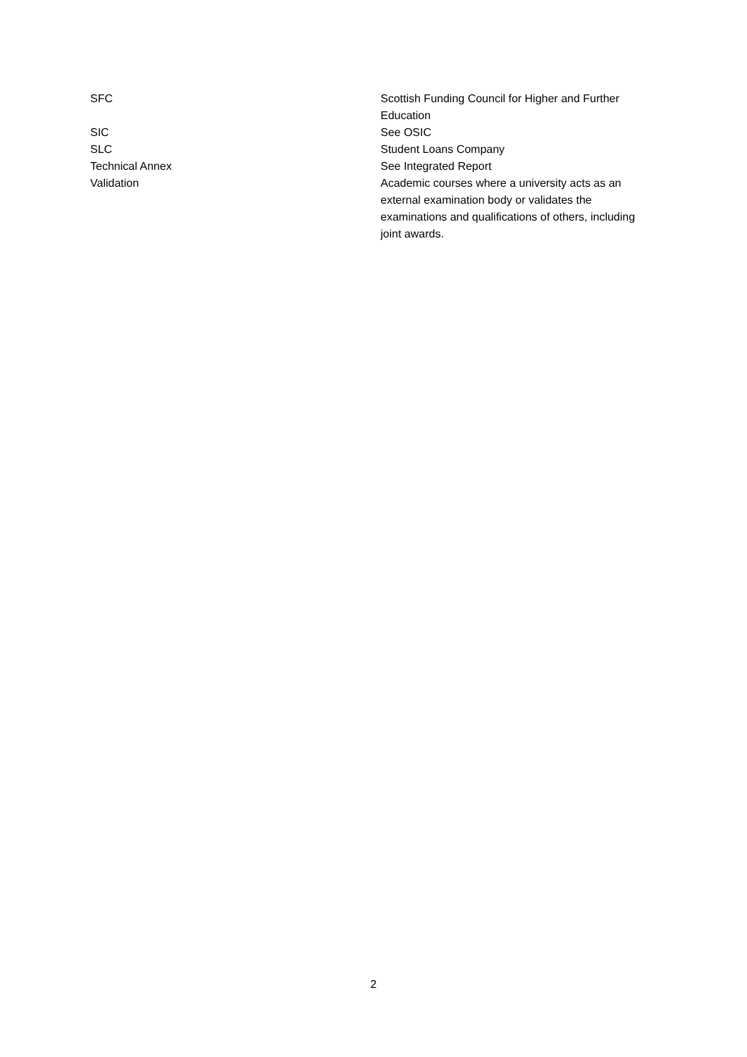| SFC | Scottish Funding Council for Higher and Further Education |
| SIC | See OSIC |
| SLC | Student Loans Company |
| Technical Annex | See Integrated Report |
| Validation | Academic courses where a university acts as an external examination body or validates the examinations and qualifications of others, including joint awards. |
2